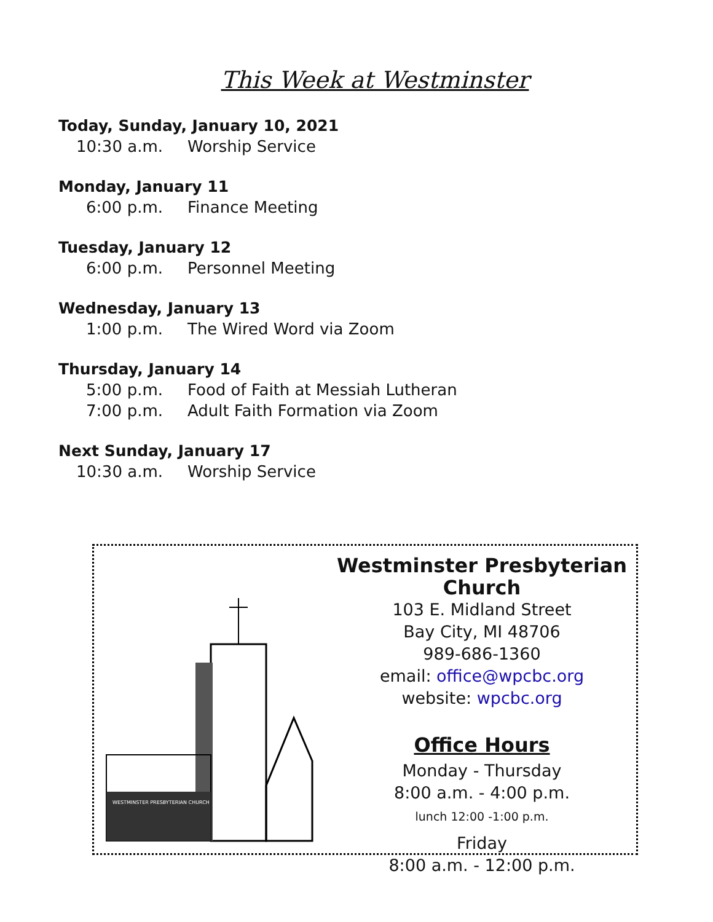This Week at Westminster
Today, Sunday, January 10, 2021
10:30 a.m. Worship Service
Monday, January 11
6:00 p.m. Finance Meeting
Tuesday, January 12
6:00 p.m. Personnel Meeting
Wednesday, January 13
1:00 p.m. The Wired Word via Zoom
Thursday, January 14
5:00 p.m. Food of Faith at Messiah Lutheran
7:00 p.m. Adult Faith Formation via Zoom
Next Sunday, January 17
10:30 a.m. Worship Service
WESTMINSTER PRESBYTERIAN CHURCH
Westminster Presbyterian Church
103 E. Midland Street
Bay City, MI 48706
989-686-1360
email: office@wpcbc.org
website: wpcbc.org
Office Hours
Monday - Thursday
8:00 a.m. - 4:00 p.m.
lunch 12:00 -1:00 p.m.
Friday
8:00 a.m. - 12:00 p.m.